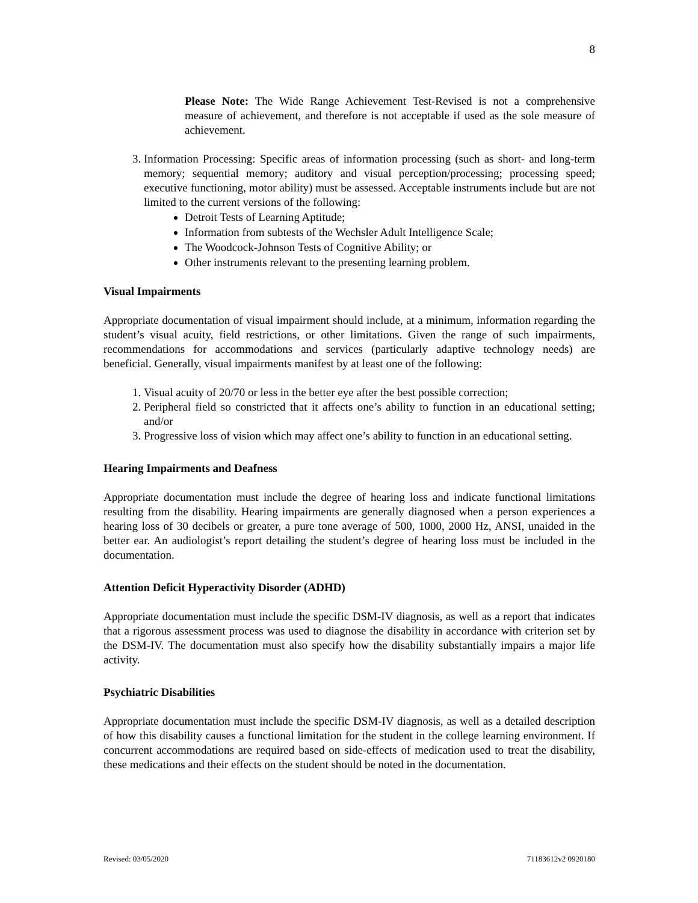8
Please Note: The Wide Range Achievement Test-Revised is not a comprehensive measure of achievement, and therefore is not acceptable if used as the sole measure of achievement.
3. Information Processing: Specific areas of information processing (such as short- and long-term memory; sequential memory; auditory and visual perception/processing; processing speed; executive functioning, motor ability) must be assessed. Acceptable instruments include but are not limited to the current versions of the following:
Detroit Tests of Learning Aptitude;
Information from subtests of the Wechsler Adult Intelligence Scale;
The Woodcock-Johnson Tests of Cognitive Ability; or
Other instruments relevant to the presenting learning problem.
Visual Impairments
Appropriate documentation of visual impairment should include, at a minimum, information regarding the student’s visual acuity, field restrictions, or other limitations. Given the range of such impairments, recommendations for accommodations and services (particularly adaptive technology needs) are beneficial. Generally, visual impairments manifest by at least one of the following:
1. Visual acuity of 20/70 or less in the better eye after the best possible correction;
2. Peripheral field so constricted that it affects one’s ability to function in an educational setting; and/or
3. Progressive loss of vision which may affect one’s ability to function in an educational setting.
Hearing Impairments and Deafness
Appropriate documentation must include the degree of hearing loss and indicate functional limitations resulting from the disability. Hearing impairments are generally diagnosed when a person experiences a hearing loss of 30 decibels or greater, a pure tone average of 500, 1000, 2000 Hz, ANSI, unaided in the better ear. An audiologist’s report detailing the student’s degree of hearing loss must be included in the documentation.
Attention Deficit Hyperactivity Disorder (ADHD)
Appropriate documentation must include the specific DSM-IV diagnosis, as well as a report that indicates that a rigorous assessment process was used to diagnose the disability in accordance with criterion set by the DSM-IV. The documentation must also specify how the disability substantially impairs a major life activity.
Psychiatric Disabilities
Appropriate documentation must include the specific DSM-IV diagnosis, as well as a detailed description of how this disability causes a functional limitation for the student in the college learning environment. If concurrent accommodations are required based on side-effects of medication used to treat the disability, these medications and their effects on the student should be noted in the documentation.
Revised: 03/05/2020 71183612v2 0920180